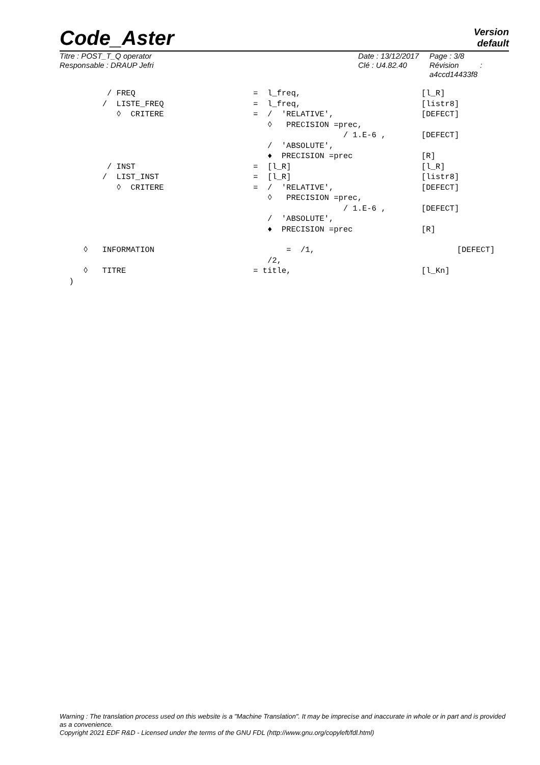Code_Aster
Version
default
Titre : POST_T_Q operator
Responsable : DRAUP Jefri
Date : 13/12/2017
Clé : U4.82.40
Page : 3/8
Révision :
a4ccd14433f8
/ FREQ = l_freq, [l_R]
/ LISTE_FREQ = l_freq, [listr8]
◊ CRITERE = / 'RELATIVE', [DEFECT]
◊ PRECISION =prec,
/ 1.E-6 , [DEFECT]
/ 'ABSOLUTE',
♦ PRECISION =prec [R]
/ INST = [l_R] [l_R]
/ LIST_INST = [l_R] [listr8]
◊ CRITERE = / 'RELATIVE', [DEFECT]
◊ PRECISION =prec,
/ 1.E-6 , [DEFECT]
/ 'ABSOLUTE',
♦ PRECISION =prec [R]
◊ INFORMATION = /1, [DEFECT]
/2,
◊ TITRE = title, [l_Kn]
)
Warning : The translation process used on this website is a "Machine Translation". It may be imprecise and inaccurate in whole or in part and is provided as a convenience.
Copyright 2021 EDF R&D - Licensed under the terms of the GNU FDL (http://www.gnu.org/copyleft/fdl.html)